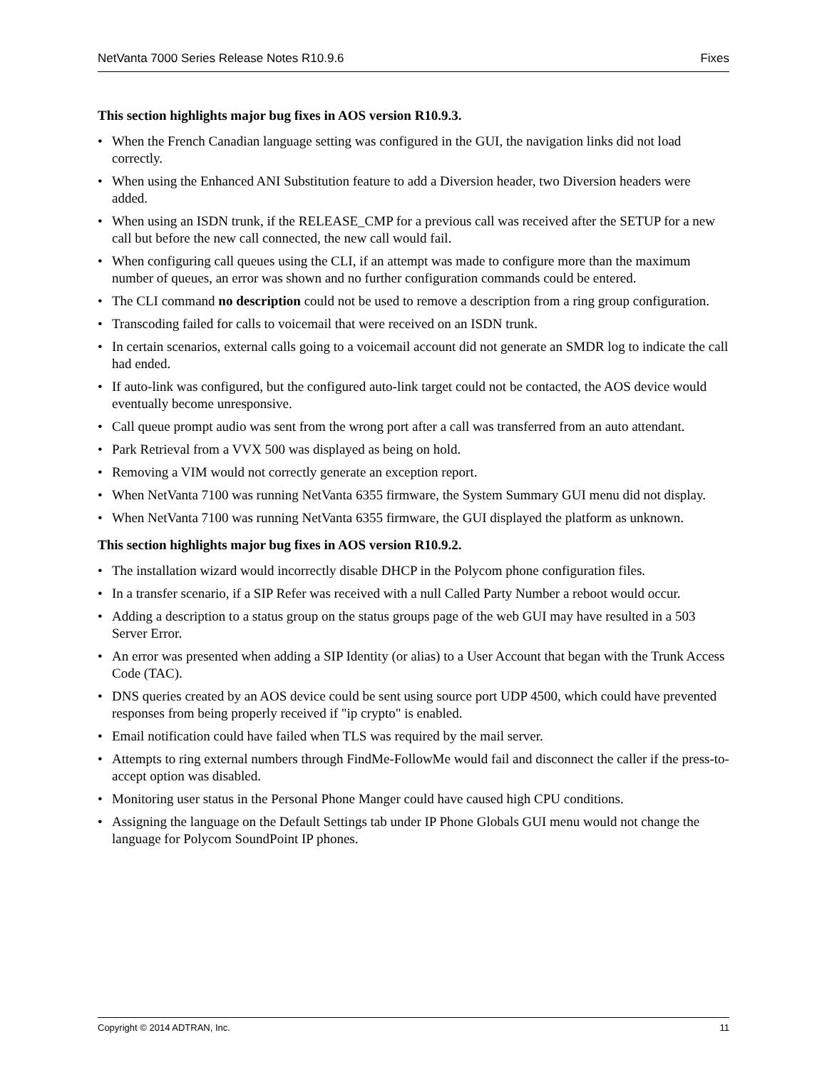NetVanta 7000 Series Release Notes R10.9.6 Fixes
This section highlights major bug fixes in AOS version R10.9.3.
• When the French Canadian language setting was configured in the GUI, the navigation links did not load correctly.
• When using the Enhanced ANI Substitution feature to add a Diversion header, two Diversion headers were added.
• When using an ISDN trunk, if the RELEASE_CMP for a previous call was received after the SETUP for a new call but before the new call connected, the new call would fail.
• When configuring call queues using the CLI, if an attempt was made to configure more than the maximum number of queues, an error was shown and no further configuration commands could be entered.
• The CLI command no description could not be used to remove a description from a ring group configuration.
• Transcoding failed for calls to voicemail that were received on an ISDN trunk.
• In certain scenarios, external calls going to a voicemail account did not generate an SMDR log to indicate the call had ended.
• If auto-link was configured, but the configured auto-link target could not be contacted, the AOS device would eventually become unresponsive.
• Call queue prompt audio was sent from the wrong port after a call was transferred from an auto attendant.
• Park Retrieval from a VVX 500 was displayed as being on hold.
• Removing a VIM would not correctly generate an exception report.
• When NetVanta 7100 was running NetVanta 6355 firmware, the System Summary GUI menu did not display.
• When NetVanta 7100 was running NetVanta 6355 firmware, the GUI displayed the platform as unknown.
This section highlights major bug fixes in AOS version R10.9.2.
• The installation wizard would incorrectly disable DHCP in the Polycom phone configuration files.
• In a transfer scenario, if a SIP Refer was received with a null Called Party Number a reboot would occur.
• Adding a description to a status group on the status groups page of the web GUI may have resulted in a 503 Server Error.
• An error was presented when adding a SIP Identity (or alias) to a User Account that began with the Trunk Access Code (TAC).
• DNS queries created by an AOS device could be sent using source port UDP 4500, which could have prevented responses from being properly received if "ip crypto" is enabled.
• Email notification could have failed when TLS was required by the mail server.
• Attempts to ring external numbers through FindMe-FollowMe would fail and disconnect the caller if the press-to-accept option was disabled.
• Monitoring user status in the Personal Phone Manger could have caused high CPU conditions.
• Assigning the language on the Default Settings tab under IP Phone Globals GUI menu would not change the language for Polycom SoundPoint IP phones.
Copyright © 2014 ADTRAN, Inc. 11